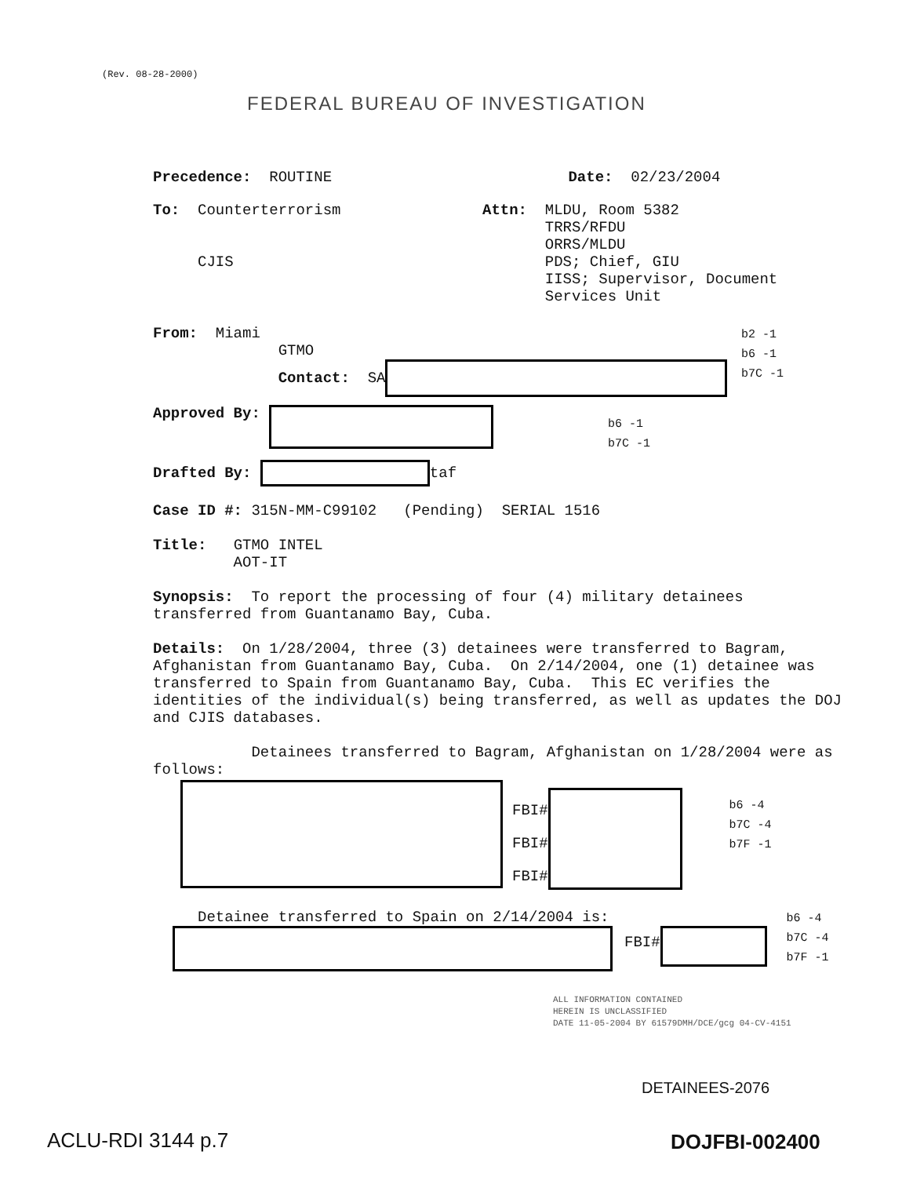(Rev. 08-28-2000)
FEDERAL BUREAU OF INVESTIGATION
Precedence: ROUTINE Date: 02/23/2004
To: Counterterrorism
CJIS
Attn: MLDU, Room 5382
TRRS/RFDU
ORRS/MLDU
PDS; Chief, GIU
IISS; Supervisor, Document
Services Unit
From: Miami
GTMO
Contact: SA
b2 -1
b6 -1
b7C -1
Approved By:
b6 -1
b7C -1
Drafted By: taf
Case ID #: 315N-MM-C99102 (Pending) SERIAL 1516
Title: GTMO INTEL
AOT-IT
Synopsis: To report the processing of four (4) military detainees transferred from Guantanamo Bay, Cuba.
Details: On 1/28/2004, three (3) detainees were transferred to Bagram, Afghanistan from Guantanamo Bay, Cuba. On 2/14/2004, one (1) detainee was transferred to Spain from Guantanamo Bay, Cuba. This EC verifies the identities of the individual(s) being transferred, as well as updates the DOJ and CJIS databases.
Detainees transferred to Bagram, Afghanistan on 1/28/2004 were as follows:
FBI#
FBI#
FBI#
b6 -4
b7C -4
b7F -1
Detainee transferred to Spain on 2/14/2004 is:
FBI#
b6 -4
b7C -4
b7F -1
ALL INFORMATION CONTAINED
HEREIN IS UNCLASSIFIED
DATE 11-05-2004 BY 61579DMH/DCE/gcg 04-CV-4151
DETAINEES-2076
ACLU-RDI 3144 p.7 DOJFBI-002400